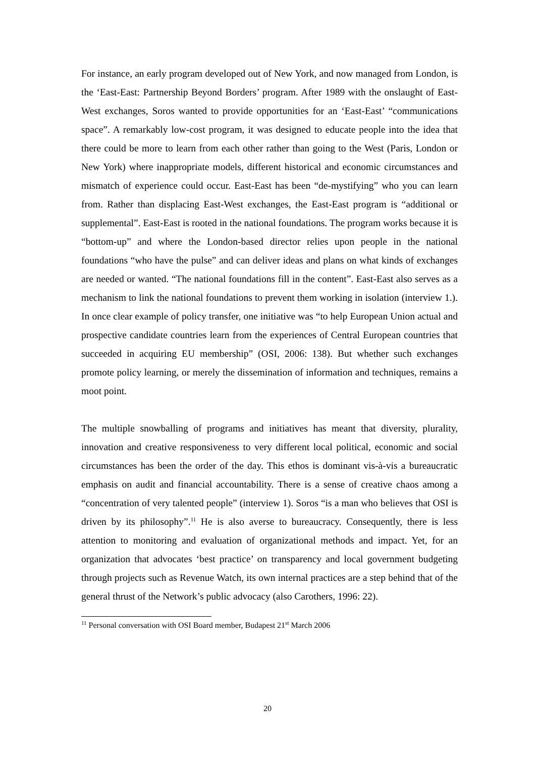For instance, an early program developed out of New York, and now managed from London, is the ‘East-East: Partnership Beyond Borders’ program. After 1989 with the onslaught of East-West exchanges, Soros wanted to provide opportunities for an ‘East-East’ “communications space”. A remarkably low-cost program, it was designed to educate people into the idea that there could be more to learn from each other rather than going to the West (Paris, London or New York) where inappropriate models, different historical and economic circumstances and mismatch of experience could occur. East-East has been “de-mystifying” who you can learn from. Rather than displacing East-West exchanges, the East-East program is “additional or supplemental”. East-East is rooted in the national foundations. The program works because it is “bottom-up” and where the London-based director relies upon people in the national foundations “who have the pulse” and can deliver ideas and plans on what kinds of exchanges are needed or wanted. “The national foundations fill in the content”. East-East also serves as a mechanism to link the national foundations to prevent them working in isolation (interview 1.). In once clear example of policy transfer, one initiative was “to help European Union actual and prospective candidate countries learn from the experiences of Central European countries that succeeded in acquiring EU membership” (OSI, 2006: 138). But whether such exchanges promote policy learning, or merely the dissemination of information and techniques, remains a moot point.
The multiple snowballing of programs and initiatives has meant that diversity, plurality, innovation and creative responsiveness to very different local political, economic and social circumstances has been the order of the day. This ethos is dominant vis-à-vis a bureaucratic emphasis on audit and financial accountability. There is a sense of creative chaos among a “concentration of very talented people” (interview 1). Soros “is a man who believes that OSI is driven by its philosophy”.<sup>11</sup> He is also averse to bureaucracy. Consequently, there is less attention to monitoring and evaluation of organizational methods and impact. Yet, for an organization that advocates ‘best practice’ on transparency and local government budgeting through projects such as Revenue Watch, its own internal practices are a step behind that of the general thrust of the Network’s public advocacy (also Carothers, 1996: 22).
<sup>11</sup> Personal conversation with OSI Board member, Budapest 21<sup>st</sup> March 2006
20